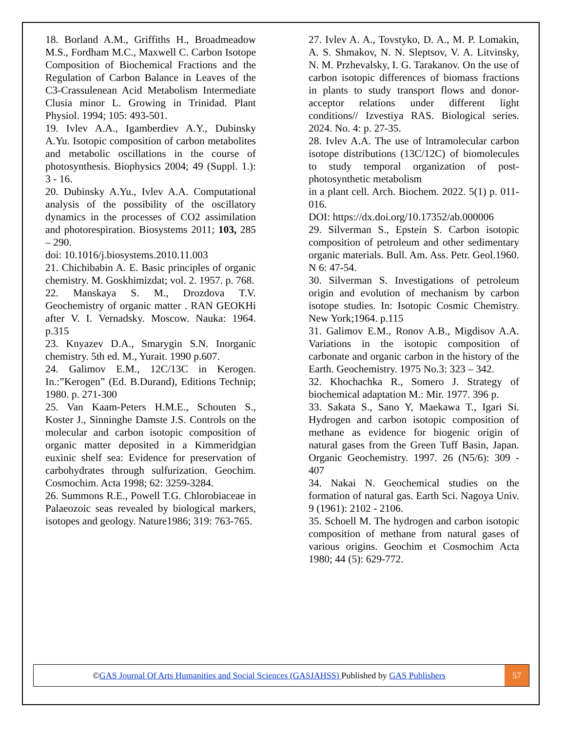18. Borland A.M., Griffiths H., Broadmeadow M.S., Fordham M.C., Maxwell C. Carbon Isotope Composition of Biochemical Fractions and the Regulation of Carbon Balance in Leaves of the C3-Crassulenean Acid Metabolism Intermediate Clusia minor L. Growing in Trinidad. Plant Physiol. 1994; 105: 493-501.
19. Ivlev A.A., Igamberdiev A.Y., Dubinsky A.Yu. Isotopic composition of carbon metabolites and metabolic oscillations in the course of photosynthesis. Biophysics 2004; 49 (Suppl. 1.): 3 - 16.
20. Dubinsky A.Yu., Ivlev A.A. Computational analysis of the possibility of the oscillatory dynamics in the processes of CO2 assimilation and photorespiration. Biosystems 2011; 103, 285 – 290.
doi: 10.1016/j.biosystems.2010.11.003
21. Chichibabin A. E. Basic principles of organic chemistry. M. Goskhimizdat; vol. 2. 1957. p. 768.
22. Manskaya S. M., Drozdova T.V. Geochemistry of organic matter . RAN GEOKHi after V. I. Vernadsky. Moscow. Nauka: 1964. p.315
23. Knyazev D.A., Smarygin S.N. Inorganic chemistry. 5th ed. M., Yurait. 1990 p.607.
24. Galimov E.M., 12C/13C in Kerogen. In.:”Kerogen” (Ed. B.Durand), Editions Technip; 1980. p. 271-300
25. Van Kaam-Peters H.M.E., Schouten S., Koster J., Sinninghe Damste J.S. Controls on the molecular and carbon isotopic composition of organic matter deposited in a Kimmeridgian euxinic shelf sea: Evidence for preservation of carbohydrates through sulfurization. Geochim. Cosmochim. Acta 1998; 62: 3259-3284.
26. Summons R.E., Powell T.G. Chlorobiaceae in Palaeozoic seas revealed by biological markers, isotopes and geology. Nature1986; 319: 763-765.
27. Ivlev A. A., Tovstyko, D. A., M. P. Lomakin, A. S. Shmakov, N. N. Sleptsov, V. A. Litvinsky, N. M. Przhevalsky, I. G. Tarakanov. On the use of carbon isotopic differences of biomass fractions in plants to study transport flows and donor-acceptor relations under different light conditions// Izvestiya RAS. Biological series. 2024. No. 4: p. 27-35.
28. Ivlev A.A. The use of lntramolecular carbon isotope distributions (13C/12C) of biomolecules to study temporal organization of post-photosynthetic metabolism
in a plant cell. Arch. Biochem. 2022. 5(1) p. 011-016.
DOI: https://dx.doi.org/10.17352/ab.000006
29. Silverman S., Epstein S. Carbon isotopic composition of petroleum and other sedimentary organic materials. Bull. Am. Ass. Petr. Geol.1960. N 6: 47-54.
30. Silverman S. Investigations of petroleum origin and evolution of mechanism by carbon isotope studies. In: Isotopic Cosmic Chemistry. New York;1964. p.115
31. Galimov E.M., Ronov A.B., Migdisov A.A. Variations in the isotopic composition of carbonate and organic carbon in the history of the Earth. Geochemistry. 1975 No.3: 323 – 342.
32. Khochachka R., Somero J. Strategy of biochemical adaptation M.: Mir. 1977. 396 p.
33. Sakata S., Sano Y, Maekawa T., Igari Si. Hydrogen and carbon isotopic composition of methane as evidence for biogenic origin of natural gases from the Green Tuff Basin, Japan. Organic Geochemistry. 1997. 26 (N5/6): 309 - 407
34. Nakai N. Geochemical studies on the formation of natural gas. Earth Sci. Nagoya Univ. 9 (1961): 2102 - 2106.
35. Schoell M. The hydrogen and carbon isotopic composition of methane from natural gases of various origins. Geochim et Cosmochim Acta 1980; 44 (5): 629-772.
©GAS Journal Of Arts Humanities and Social Sciences (GASJAHSS) Published by GAS Publishers
57